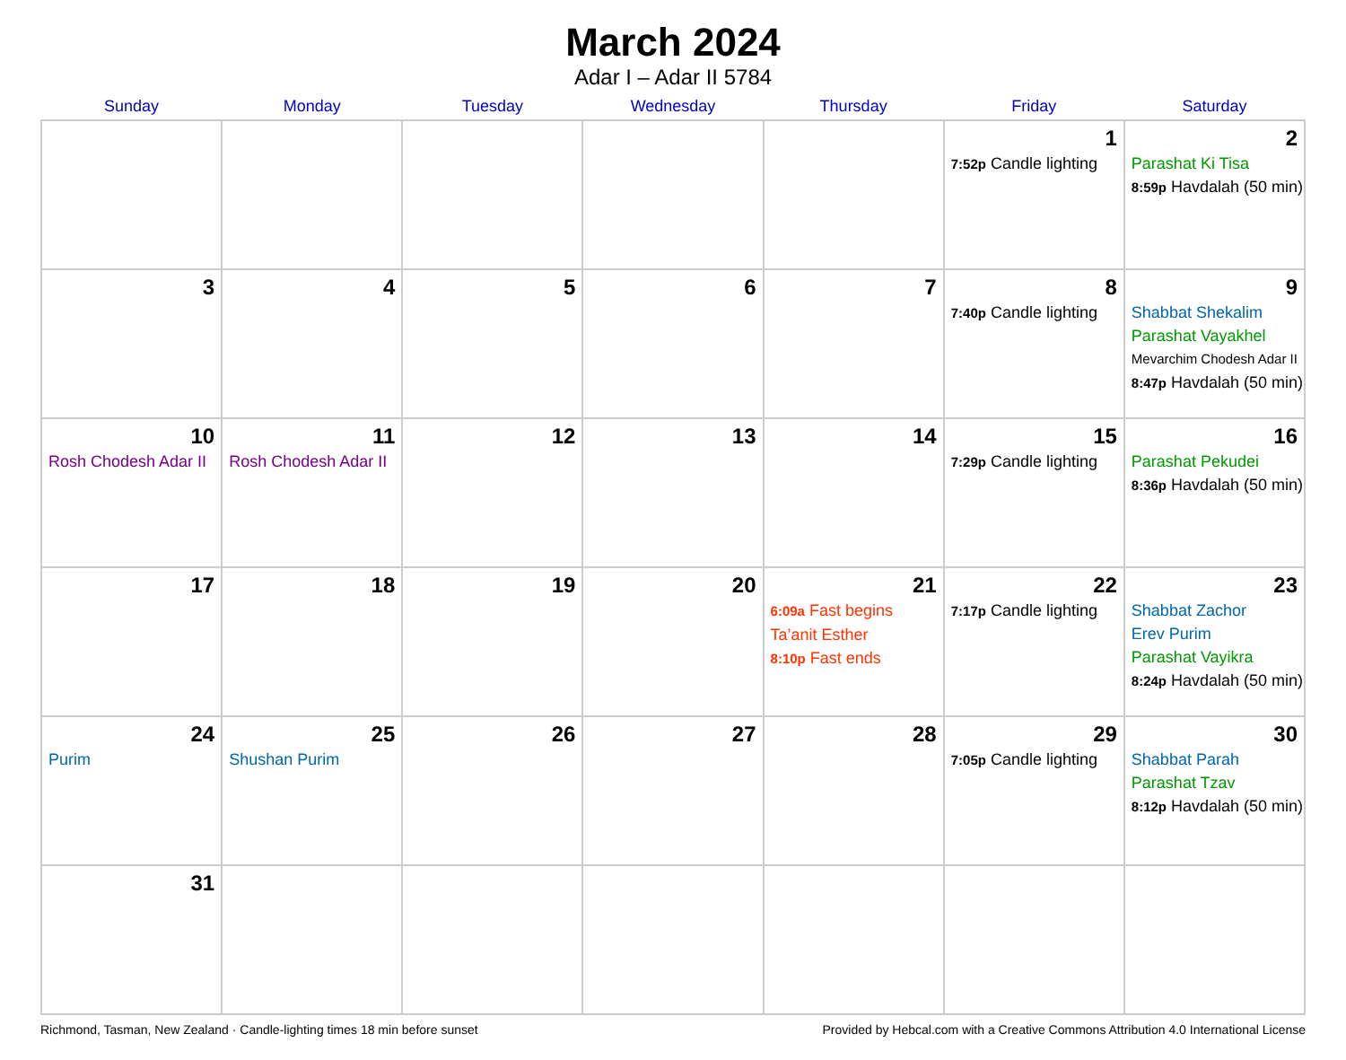March 2024
Adar I – Adar II 5784
| Sunday | Monday | Tuesday | Wednesday | Thursday | Friday | Saturday |
| --- | --- | --- | --- | --- | --- | --- |
| | | | | | 1 7:52p Candle lighting | 2 Parashat Ki Tisa 8:59p Havdalah (50 min) |
| 3 | 4 | 5 | 6 | 7 | 8 7:40p Candle lighting | 9 Shabbat Shekalim Parashat Vayakhel Mevarchim Chodesh Adar II 8:47p Havdalah (50 min) |
| 10 Rosh Chodesh Adar II | 11 Rosh Chodesh Adar II | 12 | 13 | 14 | 15 7:29p Candle lighting | 16 Parashat Pekudei 8:36p Havdalah (50 min) |
| 17 | 18 | 19 | 20 | 21 6:09a Fast begins Ta’anit Esther 8:10p Fast ends | 22 7:17p Candle lighting | 23 Shabbat Zachor Erev Purim Parashat Vayikra 8:24p Havdalah (50 min) |
| 24 Purim | 25 Shushan Purim | 26 | 27 | 28 | 29 7:05p Candle lighting | 30 Shabbat Parah Parashat Tzav 8:12p Havdalah (50 min) |
| 31 | | | | | | |
Richmond, Tasman, New Zealand · Candle-lighting times 18 min before sunset Provided by Hebcal.com with a Creative Commons Attribution 4.0 International License